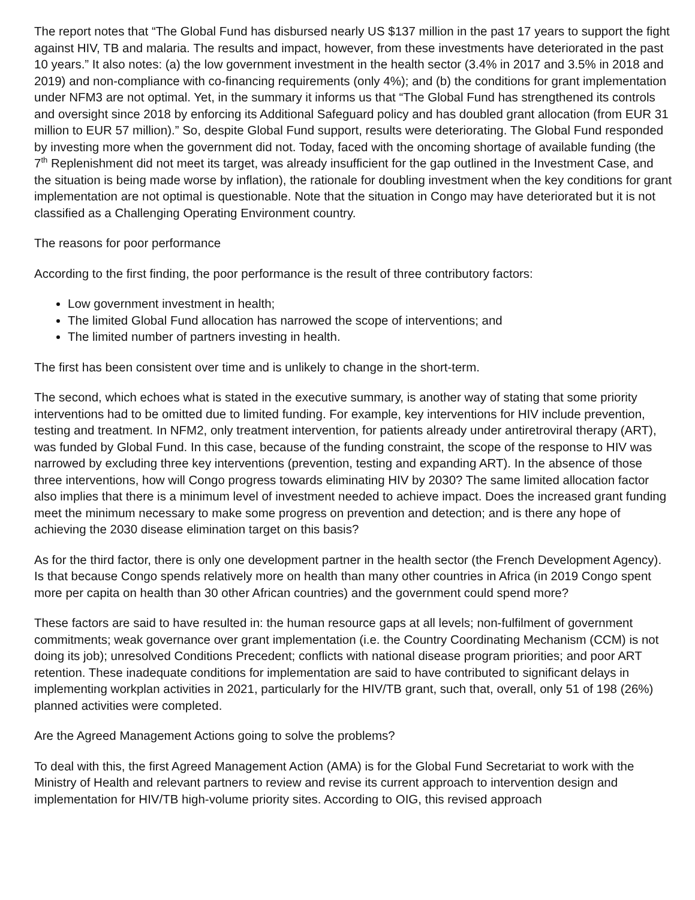The report notes that “The Global Fund has disbursed nearly US $137 million in the past 17 years to support the fight against HIV, TB and malaria. The results and impact, however, from these investments have deteriorated in the past 10 years.” It also notes: (a) the low government investment in the health sector (3.4% in 2017 and 3.5% in 2018 and 2019) and non-compliance with co-financing requirements (only 4%); and (b) the conditions for grant implementation under NFM3 are not optimal. Yet, in the summary it informs us that “The Global Fund has strengthened its controls and oversight since 2018 by enforcing its Additional Safeguard policy and has doubled grant allocation (from EUR 31 million to EUR 57 million).” So, despite Global Fund support, results were deteriorating. The Global Fund responded by investing more when the government did not. Today, faced with the oncoming shortage of available funding (the 7<sup>th</sup> Replenishment did not meet its target, was already insufficient for the gap outlined in the Investment Case, and the situation is being made worse by inflation), the rationale for doubling investment when the key conditions for grant implementation are not optimal is questionable. Note that the situation in Congo may have deteriorated but it is not classified as a Challenging Operating Environment country.
The reasons for poor performance
According to the first finding, the poor performance is the result of three contributory factors:
Low government investment in health;
The limited Global Fund allocation has narrowed the scope of interventions; and
The limited number of partners investing in health.
The first has been consistent over time and is unlikely to change in the short-term.
The second, which echoes what is stated in the executive summary, is another way of stating that some priority interventions had to be omitted due to limited funding. For example, key interventions for HIV include prevention, testing and treatment. In NFM2, only treatment intervention, for patients already under antiretroviral therapy (ART), was funded by Global Fund. In this case, because of the funding constraint, the scope of the response to HIV was narrowed by excluding three key interventions (prevention, testing and expanding ART). In the absence of those three interventions, how will Congo progress towards eliminating HIV by 2030? The same limited allocation factor also implies that there is a minimum level of investment needed to achieve impact. Does the increased grant funding meet the minimum necessary to make some progress on prevention and detection; and is there any hope of achieving the 2030 disease elimination target on this basis?
As for the third factor, there is only one development partner in the health sector (the French Development Agency). Is that because Congo spends relatively more on health than many other countries in Africa (in 2019 Congo spent more per capita on health than 30 other African countries) and the government could spend more?
These factors are said to have resulted in: the human resource gaps at all levels; non-fulfilment of government commitments; weak governance over grant implementation (i.e. the Country Coordinating Mechanism (CCM) is not doing its job); unresolved Conditions Precedent; conflicts with national disease program priorities; and poor ART retention. These inadequate conditions for implementation are said to have contributed to significant delays in implementing workplan activities in 2021, particularly for the HIV/TB grant, such that, overall, only 51 of 198 (26%) planned activities were completed.
Are the Agreed Management Actions going to solve the problems?
To deal with this, the first Agreed Management Action (AMA) is for the Global Fund Secretariat to work with the Ministry of Health and relevant partners to review and revise its current approach to intervention design and implementation for HIV/TB high-volume priority sites. According to OIG, this revised approach